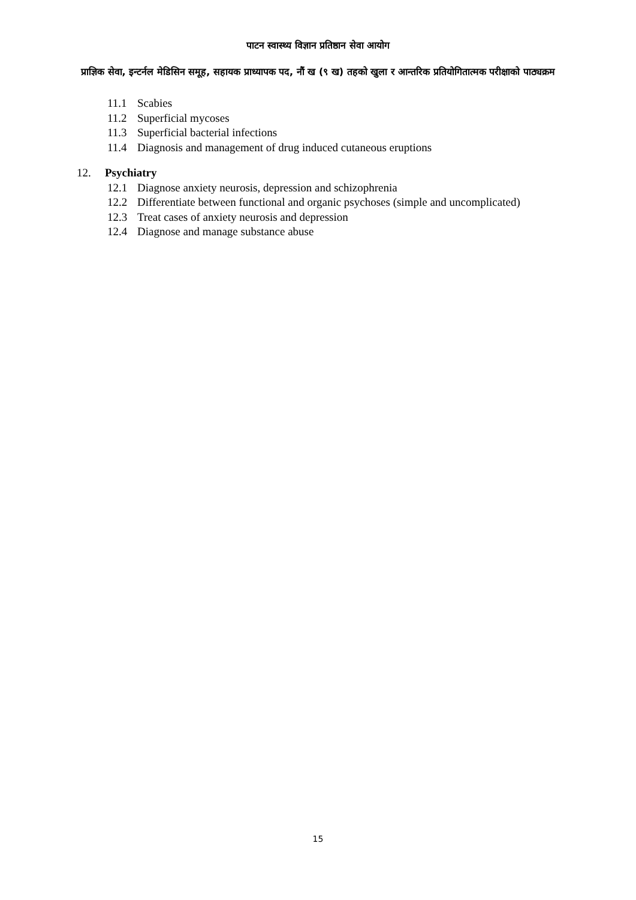पाटन स्वास्थ्य विज्ञान प्रतिष्ठान सेवा आयोग
प्राज्ञिक सेवा, इन्टर्नल मेडिसिन समूह, सहायक प्राध्यापक पद, नौं ख (९ ख) तहको खुला र आन्तरिक प्रतियोगितात्मक परीक्षाको पाठ्यक्रम
11.1 Scabies
11.2 Superficial mycoses
11.3 Superficial bacterial infections
11.4 Diagnosis and management of drug induced cutaneous eruptions
12. Psychiatry
12.1 Diagnose anxiety neurosis, depression and schizophrenia
12.2 Differentiate between functional and organic psychoses (simple and uncomplicated)
12.3 Treat cases of anxiety neurosis and depression
12.4 Diagnose and manage substance abuse
15